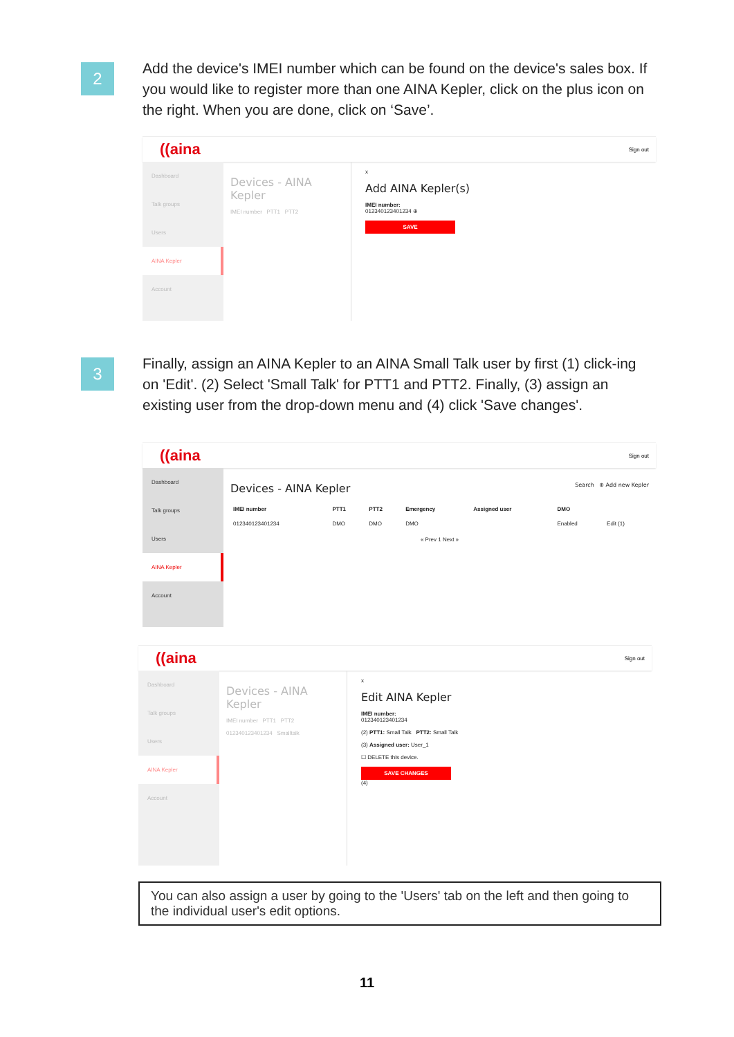2
Add the device's IMEI number which can be found on the device's sales box. If you would like to register more than one AINA Kepler, click on the plus icon on the right. When you are done, click on ‘Save’.
((aina Sign out
Dashboard
Talk groups
Users
AINA Kepler
Account
Devices - AINA Kepler
IMEI number PTT1 PTT2
x
Add AINA Kepler(s)
IMEI number:
012340123401234 ⊕
SAVE
3
Finally, assign an AINA Kepler to an AINA Small Talk user by first (1) click-ing on 'Edit'. (2) Select 'Small Talk' for PTT1 and PTT2. Finally, (3) assign an existing user from the drop-down menu and (4) click 'Save changes'.
((aina Sign out
Dashboard
Talk groups
Users
AINA Kepler
Account
Devices - AINA Kepler Search ⊕ Add new Kepler
| IMEI number | PTT1 | PTT2 | Emergency | Assigned user | DMO | |
| --- | --- | --- | --- | --- | --- | --- |
| 012340123401234 | DMO | DMO | DMO | | Enabled | Edit (1) |
« Prev 1 Next »
((aina Sign out
Dashboard
Talk groups
Users
AINA Kepler
Account
Devices - AINA Kepler
IMEI number PTT1 PTT2
012340123401234 Smalltalk
x
Edit AINA Kepler
IMEI number:
012340123401234
(2) PTT1: Small Talk PTT2: Small Talk
(3) Assigned user: User_1
☐ DELETE this device.
SAVE CHANGES
(4)
You can also assign a user by going to the 'Users' tab on the left and then going to the individual user's edit options.
11